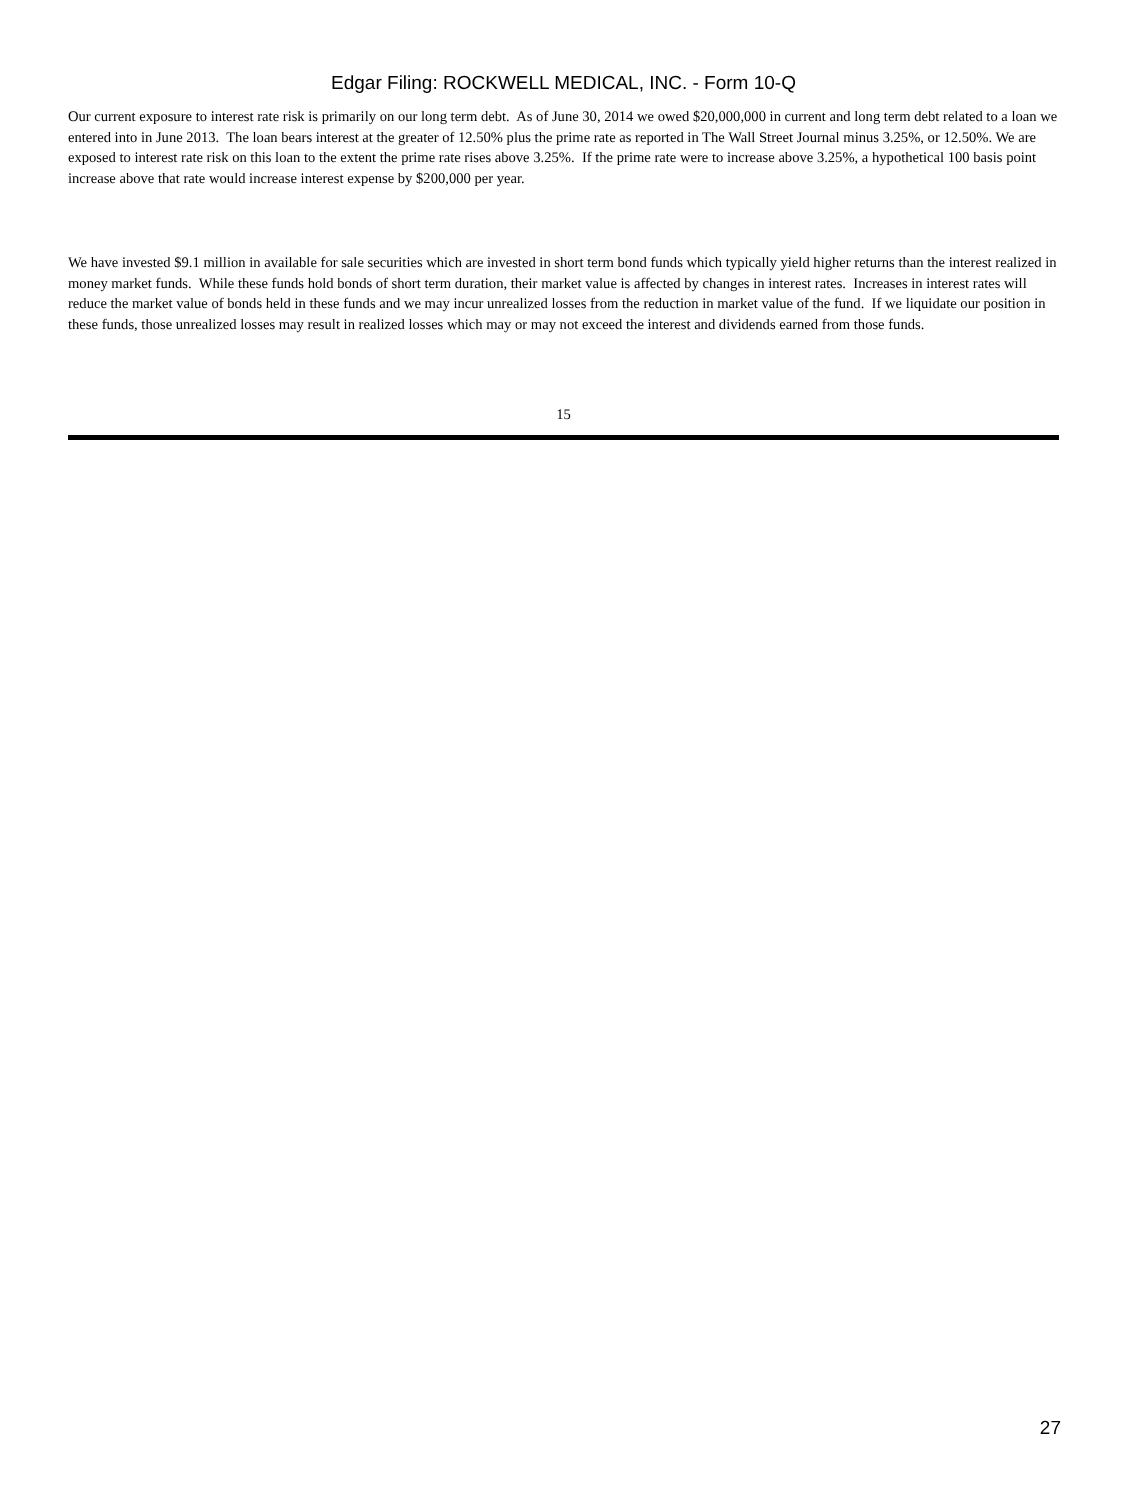Edgar Filing: ROCKWELL MEDICAL, INC. - Form 10-Q
Our current exposure to interest rate risk is primarily on our long term debt. As of June 30, 2014 we owed $20,000,000 in current and long term debt related to a loan we entered into in June 2013. The loan bears interest at the greater of 12.50% plus the prime rate as reported in The Wall Street Journal minus 3.25%, or 12.50%. We are exposed to interest rate risk on this loan to the extent the prime rate rises above 3.25%. If the prime rate were to increase above 3.25%, a hypothetical 100 basis point increase above that rate would increase interest expense by $200,000 per year.
We have invested $9.1 million in available for sale securities which are invested in short term bond funds which typically yield higher returns than the interest realized in money market funds. While these funds hold bonds of short term duration, their market value is affected by changes in interest rates. Increases in interest rates will reduce the market value of bonds held in these funds and we may incur unrealized losses from the reduction in market value of the fund. If we liquidate our position in these funds, those unrealized losses may result in realized losses which may or may not exceed the interest and dividends earned from those funds.
15
27